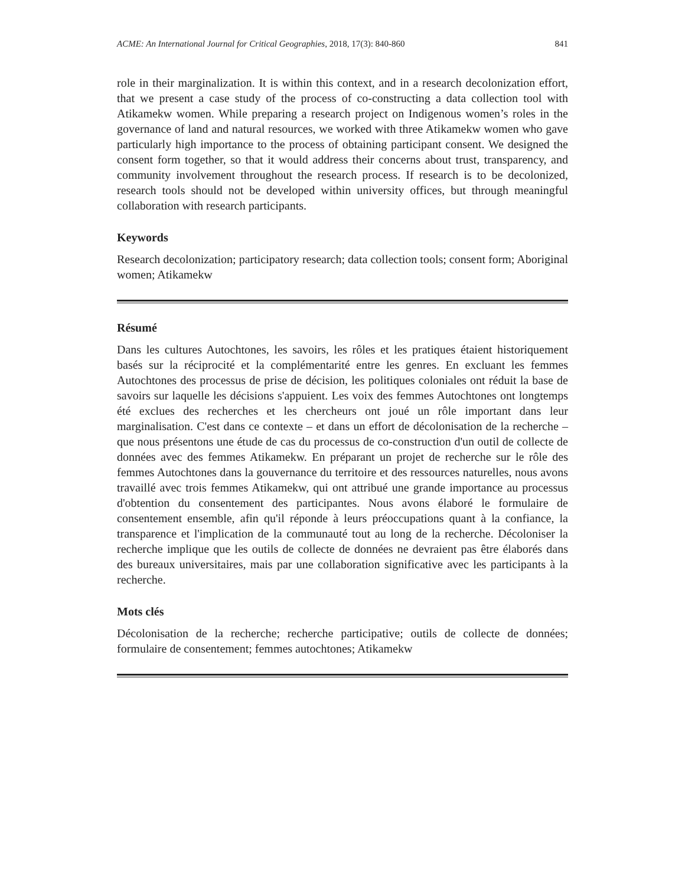ACME: An International Journal for Critical Geographies, 2018, 17(3): 840-860 841
role in their marginalization. It is within this context, and in a research decolonization effort, that we present a case study of the process of co-constructing a data collection tool with Atikamekw women. While preparing a research project on Indigenous women’s roles in the governance of land and natural resources, we worked with three Atikamekw women who gave particularly high importance to the process of obtaining participant consent. We designed the consent form together, so that it would address their concerns about trust, transparency, and community involvement throughout the research process. If research is to be decolonized, research tools should not be developed within university offices, but through meaningful collaboration with research participants.
Keywords
Research decolonization; participatory research; data collection tools; consent form; Aboriginal women; Atikamekw
Résumé
Dans les cultures Autochtones, les savoirs, les rôles et les pratiques étaient historiquement basés sur la réciprocité et la complémentarité entre les genres. En excluant les femmes Autochtones des processus de prise de décision, les politiques coloniales ont réduit la base de savoirs sur laquelle les décisions s'appuient. Les voix des femmes Autochtones ont longtemps été exclues des recherches et les chercheurs ont joué un rôle important dans leur marginalisation. C'est dans ce contexte – et dans un effort de décolonisation de la recherche – que nous présentons une étude de cas du processus de co-construction d'un outil de collecte de données avec des femmes Atikamekw. En préparant un projet de recherche sur le rôle des femmes Autochtones dans la gouvernance du territoire et des ressources naturelles, nous avons travaillé avec trois femmes Atikamekw, qui ont attribué une grande importance au processus d'obtention du consentement des participantes. Nous avons élaboré le formulaire de consentement ensemble, afin qu'il réponde à leurs préoccupations quant à la confiance, la transparence et l'implication de la communauté tout au long de la recherche. Décoloniser la recherche implique que les outils de collecte de données ne devraient pas être élaborés dans des bureaux universitaires, mais par une collaboration significative avec les participants à la recherche.
Mots clés
Décolonisation de la recherche; recherche participative; outils de collecte de données; formulaire de consentement; femmes autochtones; Atikamekw